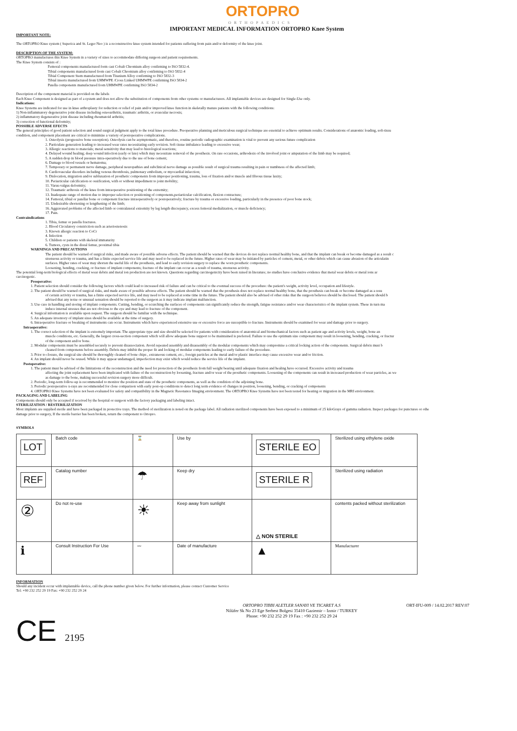ORTOPRO
ORTHOPAEDICS
IMPORTANT MEDICAL INFORMATION ORTOPRO Knee System
IMPORTANT NOTE:
The ORTOPRO Knee system ( Superica and St. Leger Neo ) is a reconstructive knee system intended for patients suffering from pain and/or deformity of the knee joint.
DESCRIPTION OF THE SYSTEM:
ORTOPRO manufactures this Knee System in a variety of sizes to accommodate differing surgeon and patient requirements.
The Knee System consists of :
Femoral components manufactured form cast Cobalt Chromium alloy confirming to ISO 5832-4.
Tibial components manufactured from cast Cobalt Chromium alloy confirming to ISO 5832-4
Tibial Component Stem manufactured from Titanium Alloy confirming to ISO 5832-3
Tibial inserts manufactured from UHMWPE /Cross Linked UHMWPE confirming ISO 5834-2
Patella components manufactured from UHMWPE confirming ISO 5834-2
Description of the component material is provided on the labels
Each Knee Component is designed as part of a system and does not allow the substitution of components from other systems or manufacturers. All implantable devices are designed for Single-Use only.
Indications:
Knee Systems are indicated for use in knee arthroplasty for reduction or relief of pain and/or improved knee function in skeletally mature patients with the following conditions:
1) Non-inflammatory degenerative joint disease including osteoarthritis, traumatic arthritis, or avascular necrosis;
2) inflammatory degenerative joint disease including rheumatoid arthritis;
3) correction of functional deformity;
POSSIBLE ADVERSE EFECTS
The general principles of good patient selection and sound surgical judgment apply to the total knee procedure. Preoperative planning and meticulous surgical technique are essential to achieve optimum results. Considerations of anatomic loading, soft-tissu
condition, and component placement are critical to minimize a variety of postoperative complications.
1. Osteolysis (progressive bone resorption). Osteolysis can be asymptomatic, and therefore, routine periodic radiographic examination is vital to prevent any serious future complication
2. Particulate generation leading to increased wear rates necessitating early revision. Soft tissue imbalance leading to excessive wear;
3. Allergic reactions to materials; metal sensitivity that may lead to histological reactions;
4. Delayed wound healing; deep wound infection (early or late) which may necessitate removal of the prosthesis. On rare occasions, arthrodesis of the involved joint or amputation of the limb may be required;
5. A sudden drop in blood pressure intra-operatively due to the use of bone cement;
6. Damage to blood vessels or hematoma;
7. Temporary or permanent nerve damage, peripheral neuropathies and subclinical nerve damage as possible result of surgical trauma resulting in pain or numbness of the affected limb;
8. Cardiovascular disorders including venous thrombosis, pulmonary embolism, or myocardial infarction;
9. Dislocation, migration and/or subluxation of prosthetic components from improper positioning, trauma, loss of fixation and/or muscle and fibrous tissue laxity;
10. Periarticular calcification or ossification, with or without impediment to joint mobility;
11. Varus-valgus deformity;
12. Traumatic arthrosis of the knee from intraoperative positioning of the extremity;
13. Inadequate range of motion due to improper selection or positioning of components,periarticular calcification, flexion contracture;
14. Femoral, tibial or patellar bone or component fracture intraoperatively or postoperatively; fracture by trauma or excessive loading, particularly in the presence of poor bone stock;
15. Undesirable shortening or lengthening of the limb;
16. Aggravated problems of the affected limb or contralateral extremity by leg length discrepancy, excess femoral medialization, or muscle deficiency;
17. Pain.
Contraindications
1. Tibia, femur or patella fractures.
2. Blood Circulatory constriction such as arteriostenosis
3. Known allergic reaction to CoCr
4. Infection
5. Children or patients with skeletal immaturity
6. Tumors, cysts in the distal femur, proximal tibia
WARNINGS AND PRECAUTIONS
The patient should be warned of surgical risks, and made aware of possible adverse effects. The patient should be warned that the devices do not replace normal healthy bone, and that the implant can break or become damaged as a result c
strenuous activity or trauma, and has a finite expected service life and may need to be replaced in the future. Higher rates of wear may be initiated by particles of cement, metal, or other debris which can cause abrasion of the articulatin
surfaces. Higher rates of wear may shorten the useful life of the prosthesis, and lead to early revision surgery to replace the worn prosthetic components.
Loosening, bending, cracking, or fracture of implant components; fracture of the implant can occur as a result of trauma, strenuous activity.
The potential long-term biological effects of metal wear debris and metal ion production are not known. Questions regarding carcinogenicity have been raised in literature; no studies have conclusive evidence that metal wear debris or metal ions ar
carcinogenic.
Preoperative:
1. Patient selection should consider the following factors which could lead to increased risk of failure and can be critical to the eventual success of the procedure: the patient's weight, activity level, occupation and lifestyle.
2. The patient should be warned of surgical risks, and made aware of possible adverse effects. The patient should be warned that the prosthesis does not replace normal healthy bone, that the prosthesis can break or become damaged as a resu
of certain activity or trauma, has a finite expected service life, and may need to be replaced at some time in the future. The patient should also be advised of other risks that the surgeon believes should be disclosed. The patient should b
advised that any noise or unusual sensation should be reported to the surgeon as it may indicate implant malfunction.
3. Use care in handling and storing of implant components. Cutting, bending, or scratching the surfaces of components can significantly reduce the strength, fatigue resistance and/or wear characteristics of the implant system. These in turn ma
induce internal stresses that are not obvious to the eye and may lead to fracture of the component.
4. Surgical information is available upon request. The surgeon should be familiar with the technique.
5. An adequate inventory of implant sizes should be available at the time of surgery.
6. Intraoperative fracture or breaking of instruments can occur. Instruments which have experienced extensive use or excessive force are susceptible to fracture. Instruments should be examined for wear and damage prior to surgery.
Intraoperative:
1. The correct selection of the implant is extremely important. The appropriate type and size should be selected for patients with consideration of anatomical and biomechanical factors such as patient age and activity levels, weight, bone an
muscle conditions, etc. Generally, the largest cross-section component which will allow adequate bone support to be maintained is preferred. Failure to use the optimum size component may result in loosening, bending, cracking, or fractur
of the component and/or bone.
2. Modular components must be assembled securely to prevent disassociation. Avoid repeated assembly and disassembly of the modular components which may compromise a critical locking action of the components. Surgical debris must b
cleaned from components before assembly. Debris may inhibit the proper fit and locking of modular components leading to early failure of the procedure.
3. Prior to closure, the surgical site should be thoroughly cleaned of bone chips , extraneous cement, etc.; foreign particles at the metal and/or plastic interface may cause excessive wear and/or friction.
4. An implant should never be reused. While it may appear undamaged, imperfection may exist which would reduce the service life of the implant.
Postoperative:
1. The patient must be advised of the limitations of the reconstruction and the need for protection of the prosthesis from full weight bearing until adequate fixation and healing have occurred. Excessive activity and trauma
affecting the joint replacement have been implicated with failure of the reconstruction by loosening, fracture and/or wear of the prosthetic components. Loosening of the components can result in increased production of wear particles, as we
as damage to the bone, making successful revision surgery more difficult.
2. Periodic, long-term follow-up is recommended to monitor the position and state of the prosthetic components, as well as the condition of the adjoining bone.
3. Periodic postoperative x-rays are recommended for close comparison with early post-op conditions to detect long term evidence of changes in position, loosening, bending, or cracking of components
4. ORTOPRO Knee Systems have not been evaluated for safety and compatibility in the Magnetic Resonance Imaging environment. The ORTOPRO Knee Systems have not been tested for heating or migration in the MRI environment.
PACKAGING AND LABELING
Components should only be accepted if received by the hospital or surgeon with the factory packaging and labeling intact.
STERILIZATION / RESTERILIZATION
Most implants are supplied sterile and have been packaged in protective trays. The method of sterilization is noted on the package label. All radiation sterilized components have been exposed to a minimum of 25 kiloGrays of gamma radiation. Inspect packages for punctures or othe
damage prior to surgery, If the sterile barrier has been broken, return the component to Ortopro.
SYMBOLS
| LOT | Batch code | ⌛ | Use by | STERILE EO | Sterilized using ethylene oxide |
| REF | Catalog number | ☂ | Keep dry | STERILE R | Sterilized using radiation |
| ② | Do not re-use | ☀ | Keep away from sunlight | △ NON STERILE | contents packed without sterilization |
| ℹ | Consult Instruction For Use | 〰 | Date of manufacture | ▲ | Manufacturer |
INFORMATION
Should any incident occur with implantable device, call the phone number given below. For further information, please contact Customer Service
Tel: +90 232 252 29 19 Fax: +90 232 252 29 24
CE 2195
ORTOPRO TIBBI ALETLER SANAYI VE TICARET A.S
Nilüfer Sk No 23 Ege Serbest Bolgesi 35410 Gaziemir – Izmir / TURKEY
Phone: +90 232 252 29 19 Fax : +90 232 252 29 24
ORT-IFU-009 / 14.02.2017 REV:07